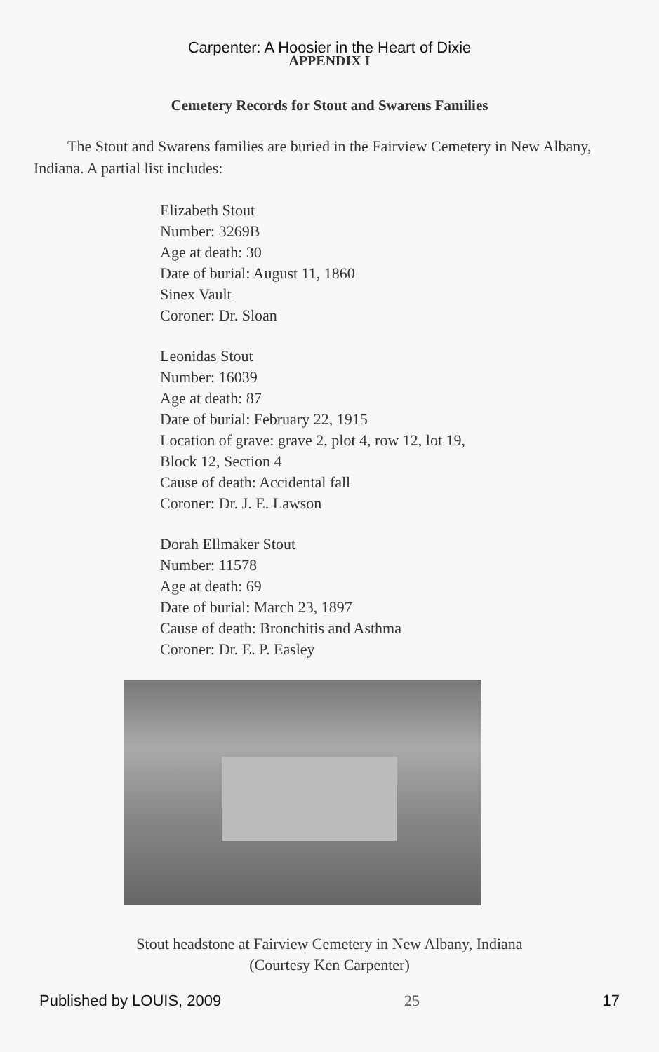Carpenter: A Hoosier in the Heart of Dixie
APPENDIX I
Cemetery Records for Stout and Swarens Families
The Stout and Swarens families are buried in the Fairview Cemetery in New Albany, Indiana. A partial list includes:
Elizabeth Stout
Number: 3269B
Age at death: 30
Date of burial: August 11, 1860
Sinex Vault
Coroner: Dr. Sloan
Leonidas Stout
Number: 16039
Age at death: 87
Date of burial: February 22, 1915
Location of grave: grave 2, plot 4, row 12, lot 19,
Block 12, Section 4
Cause of death: Accidental fall
Coroner: Dr. J. E. Lawson
Dorah Ellmaker Stout
Number: 11578
Age at death: 69
Date of burial: March 23, 1897
Cause of death: Bronchitis and Asthma
Coroner: Dr. E. P. Easley
Stout headstone at Fairview Cemetery in New Albany, Indiana
(Courtesy Ken Carpenter)
Published by LOUIS, 2009 25 17